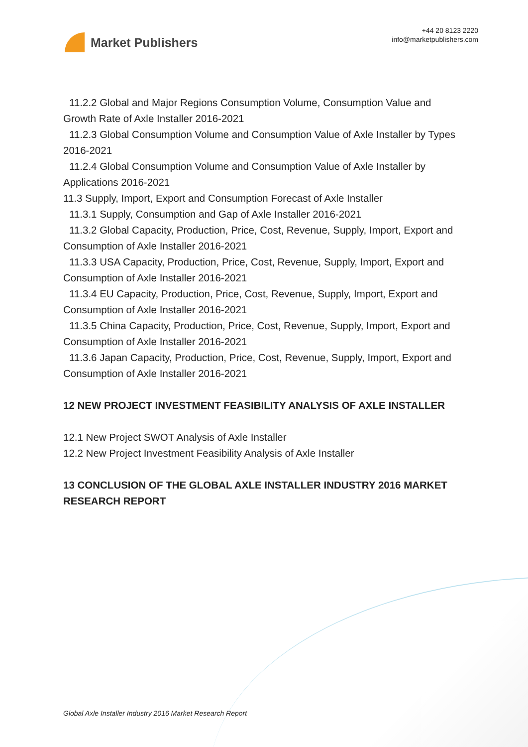Market Publishers
+44 20 8123 2220
info@marketpublishers.com
11.2.2 Global and Major Regions Consumption Volume, Consumption Value and
Growth Rate of Axle Installer 2016-2021
11.2.3 Global Consumption Volume and Consumption Value of Axle Installer by Types
2016-2021
11.2.4 Global Consumption Volume and Consumption Value of Axle Installer by
Applications 2016-2021
11.3 Supply, Import, Export and Consumption Forecast of Axle Installer
11.3.1 Supply, Consumption and Gap of Axle Installer 2016-2021
11.3.2 Global Capacity, Production, Price, Cost, Revenue, Supply, Import, Export and
Consumption of Axle Installer 2016-2021
11.3.3 USA Capacity, Production, Price, Cost, Revenue, Supply, Import, Export and
Consumption of Axle Installer 2016-2021
11.3.4 EU Capacity, Production, Price, Cost, Revenue, Supply, Import, Export and
Consumption of Axle Installer 2016-2021
11.3.5 China Capacity, Production, Price, Cost, Revenue, Supply, Import, Export and
Consumption of Axle Installer 2016-2021
11.3.6 Japan Capacity, Production, Price, Cost, Revenue, Supply, Import, Export and
Consumption of Axle Installer 2016-2021
12 NEW PROJECT INVESTMENT FEASIBILITY ANALYSIS OF AXLE INSTALLER
12.1 New Project SWOT Analysis of Axle Installer
12.2 New Project Investment Feasibility Analysis of Axle Installer
13 CONCLUSION OF THE GLOBAL AXLE INSTALLER INDUSTRY 2016 MARKET RESEARCH REPORT
Global Axle Installer Industry 2016 Market Research Report